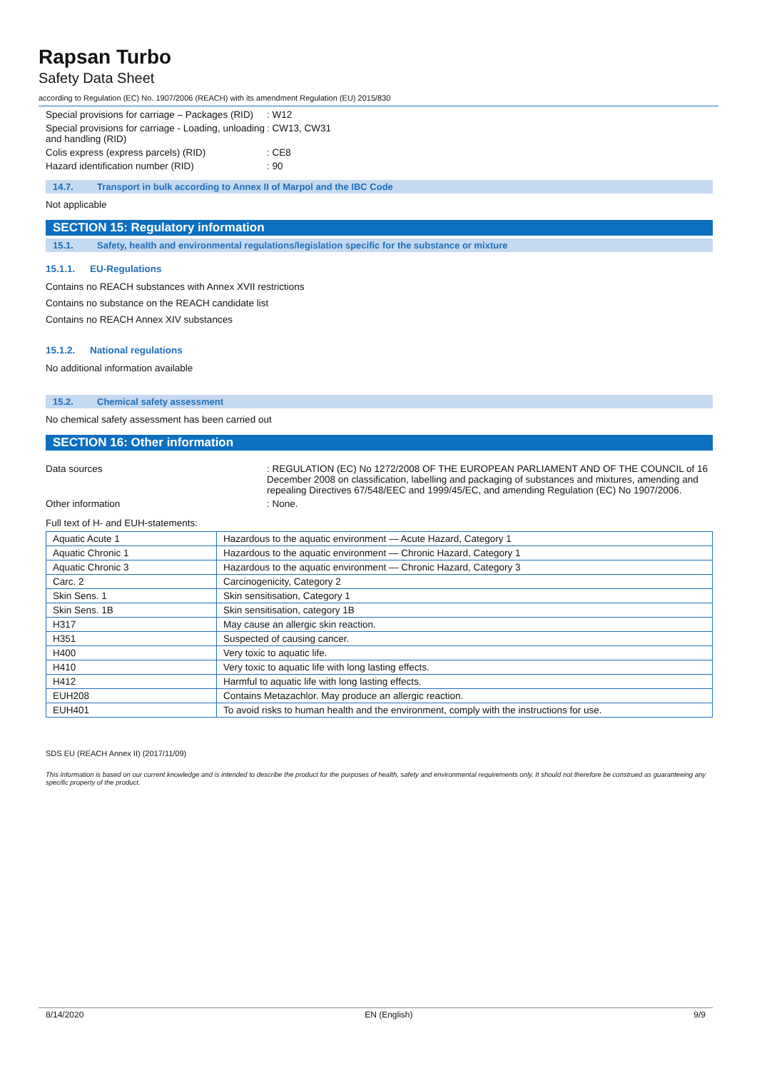Rapsan Turbo
Safety Data Sheet
according to Regulation (EC) No. 1907/2006 (REACH) with its amendment Regulation (EU) 2015/830
Special provisions for carriage – Packages (RID)
: W12
Special provisions for carriage - Loading, unloading and handling (RID)
: CW13, CW31
Colis express (express parcels) (RID) : CE8
Hazard identification number (RID) : 90
14.7. Transport in bulk according to Annex II of Marpol and the IBC Code
Not applicable
SECTION 15: Regulatory information
15.1. Safety, health and environmental regulations/legislation specific for the substance or mixture
15.1.1. EU-Regulations
Contains no REACH substances with Annex XVII restrictions
Contains no substance on the REACH candidate list
Contains no REACH Annex XIV substances
15.1.2. National regulations
No additional information available
15.2. Chemical safety assessment
No chemical safety assessment has been carried out
SECTION 16: Other information
Data sources : REGULATION (EC) No 1272/2008 OF THE EUROPEAN PARLIAMENT AND OF THE COUNCIL of 16 December 2008 on classification, labelling and packaging of substances and mixtures, amending and repealing Directives 67/548/EEC and 1999/45/EC, and amending Regulation (EC) No 1907/2006.
Other information : None.
Full text of H- and EUH-statements:
| Aquatic Acute 1 | Hazardous to the aquatic environment — Acute Hazard, Category 1 |
| Aquatic Chronic 1 | Hazardous to the aquatic environment — Chronic Hazard, Category 1 |
| Aquatic Chronic 3 | Hazardous to the aquatic environment — Chronic Hazard, Category 3 |
| Carc. 2 | Carcinogenicity, Category 2 |
| Skin Sens. 1 | Skin sensitisation, Category 1 |
| Skin Sens. 1B | Skin sensitisation, category 1B |
| H317 | May cause an allergic skin reaction. |
| H351 | Suspected of causing cancer. |
| H400 | Very toxic to aquatic life. |
| H410 | Very toxic to aquatic life with long lasting effects. |
| H412 | Harmful to aquatic life with long lasting effects. |
| EUH208 | Contains Metazachlor. May produce an allergic reaction. |
| EUH401 | To avoid risks to human health and the environment, comply with the instructions for use. |
SDS EU (REACH Annex II) (2017/11/09)
This information is based on our current knowledge and is intended to describe the product for the purposes of health, safety and environmental requirements only. It should not therefore be construed as guaranteeing any specific property of the product.
8/14/2020 EN (English) 9/9